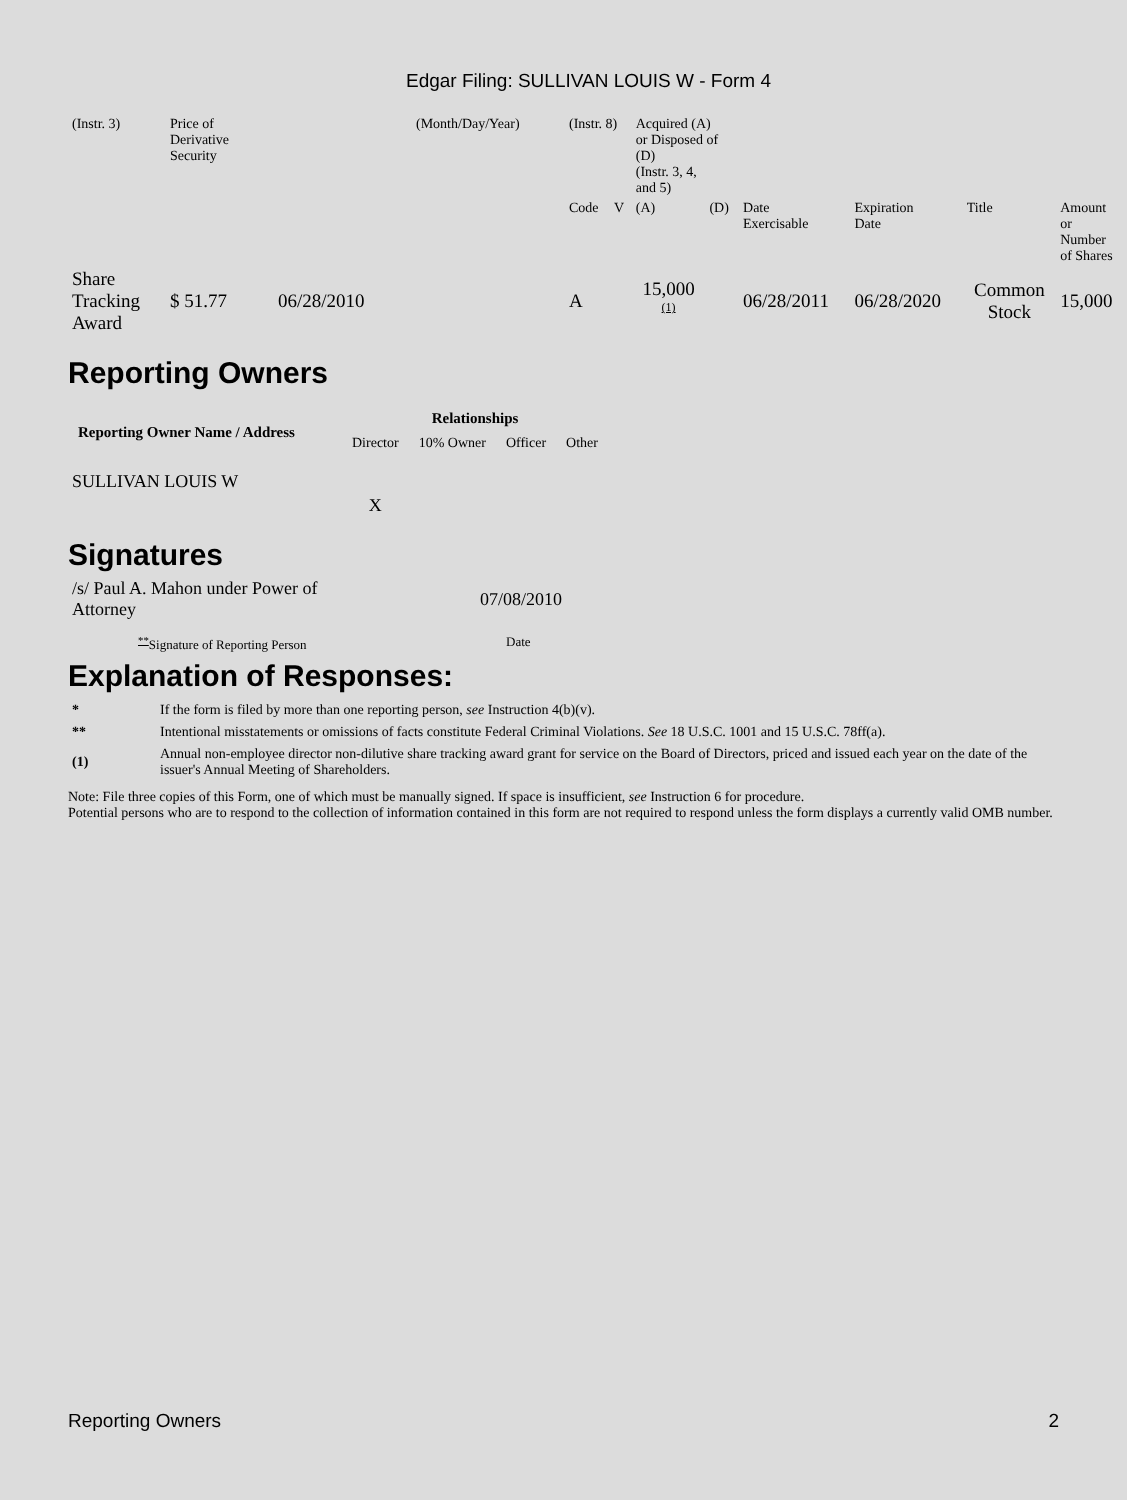Edgar Filing: SULLIVAN LOUIS W - Form 4
| (Instr. 3) | Price of Derivative Security | | (Month/Day/Year) | (Instr. 8) | | Acquired (A) or Disposed of (D) (Instr. 3, 4, and 5) | | | | | |
| | | | | Code | V | (A) | (D) | Date Exercisable | Expiration Date | Title | Amount or Number of Shares |
| Share Tracking Award | $ 51.77 | 06/28/2010 | | A | | 15,000 <sup>(1)</sup> | | 06/28/2011 | 06/28/2020 | Common Stock | 15,000 |
Reporting Owners
| Reporting Owner Name / Address | Relationships | | | |
| --- | --- | --- | --- | --- |
| | Director | 10% Owner | Officer | Other |
| SULLIVAN LOUIS W | X | | | |
Signatures
| /s/ Paul A. Mahon under Power of Attorney | 07/08/2010 |
| <sup>**</sup> Signature of Reporting Person | Date |
Explanation of Responses:
| * | If the form is filed by more than one reporting person, see Instruction 4(b)(v). |
| ** | Intentional misstatements or omissions of facts constitute Federal Criminal Violations. See 18 U.S.C. 1001 and 15 U.S.C. 78ff(a). |
| (1) | Annual non-employee director non-dilutive share tracking award grant for service on the Board of Directors, priced and issued each year on the date of the issuer's Annual Meeting of Shareholders. |
Note: File three copies of this Form, one of which must be manually signed. If space is insufficient, see Instruction 6 for procedure.
Potential persons who are to respond to the collection of information contained in this form are not required to respond unless the form displays a currently valid OMB number.
Reporting Owners 2